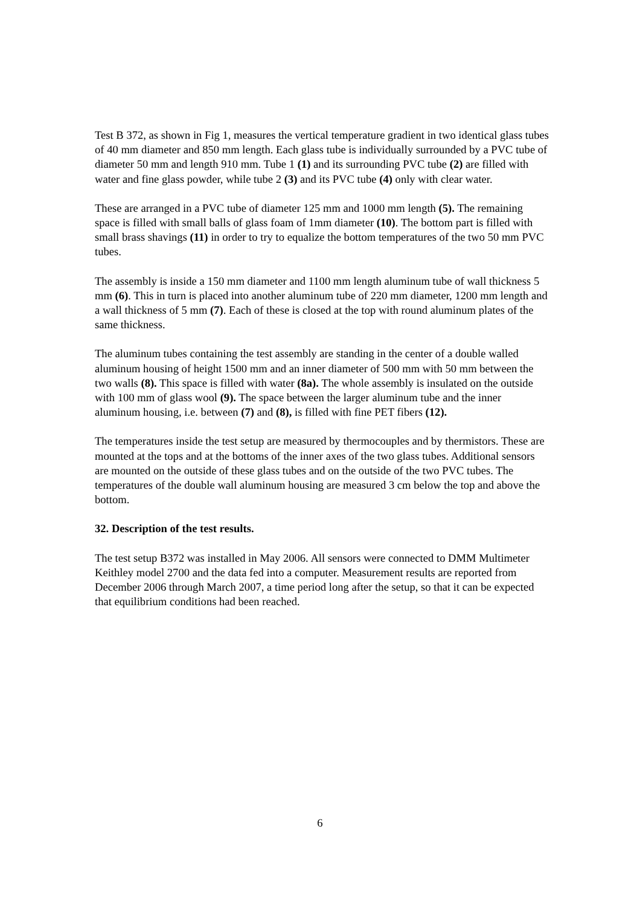Test B 372, as shown in Fig 1, measures the vertical temperature gradient in two identical glass tubes of 40 mm diameter and 850 mm length. Each glass tube is individually surrounded by a PVC tube of diameter 50 mm and length 910 mm. Tube 1 (1) and its surrounding PVC tube (2) are filled with water and fine glass powder, while tube 2 (3) and its PVC tube (4) only with clear water.
These are arranged in a PVC tube of diameter 125 mm and 1000 mm length (5). The remaining space is filled with small balls of glass foam of 1mm diameter (10). The bottom part is filled with small brass shavings (11) in order to try to equalize the bottom temperatures of the two 50 mm PVC tubes.
The assembly is inside a 150 mm diameter and 1100 mm length aluminum tube of wall thickness 5 mm (6). This in turn is placed into another aluminum tube of 220 mm diameter, 1200 mm length and a wall thickness of 5 mm (7). Each of these is closed at the top with round aluminum plates of the same thickness.
The aluminum tubes containing the test assembly are standing in the center of a double walled aluminum housing of height 1500 mm and an inner diameter of 500 mm with 50 mm between the two walls (8). This space is filled with water (8a). The whole assembly is insulated on the outside with 100 mm of glass wool (9). The space between the larger aluminum tube and the inner aluminum housing, i.e. between (7) and (8), is filled with fine PET fibers (12).
The temperatures inside the test setup are measured by thermocouples and by thermistors. These are mounted at the tops and at the bottoms of the inner axes of the two glass tubes. Additional sensors are mounted on the outside of these glass tubes and on the outside of the two PVC tubes. The temperatures of the double wall aluminum housing are measured 3 cm below the top and above the bottom.
32. Description of the test results.
The test setup B372 was installed in May 2006. All sensors were connected to DMM Multimeter Keithley model 2700 and the data fed into a computer. Measurement results are reported from December 2006 through March 2007, a time period long after the setup, so that it can be expected that equilibrium conditions had been reached.
6